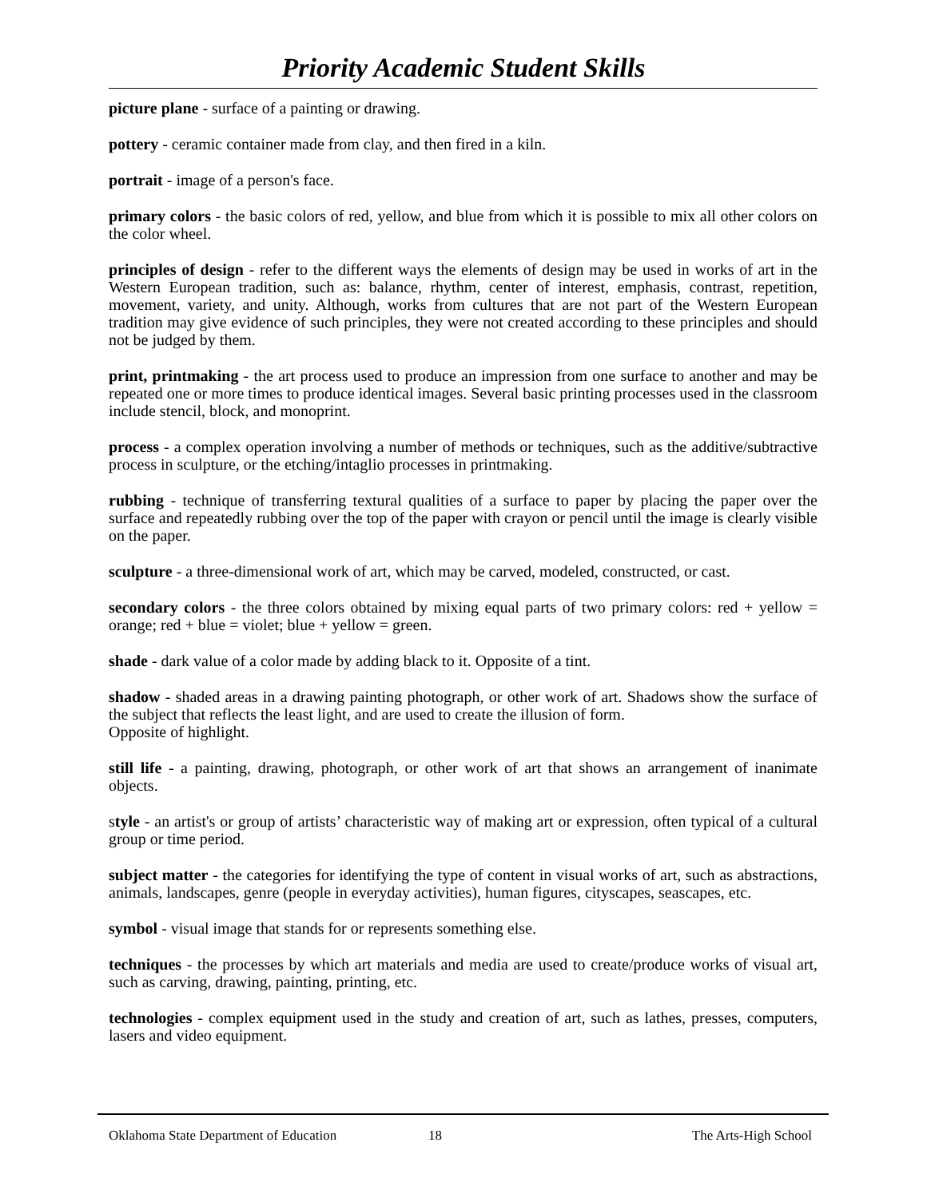Priority Academic Student Skills
picture plane - surface of a painting or drawing.
pottery - ceramic container made from clay, and then fired in a kiln.
portrait - image of a person's face.
primary colors - the basic colors of red, yellow, and blue from which it is possible to mix all other colors on the color wheel.
principles of design - refer to the different ways the elements of design may be used in works of art in the Western European tradition, such as: balance, rhythm, center of interest, emphasis, contrast, repetition, movement, variety, and unity. Although, works from cultures that are not part of the Western European tradition may give evidence of such principles, they were not created according to these principles and should not be judged by them.
print, printmaking - the art process used to produce an impression from one surface to another and may be repeated one or more times to produce identical images. Several basic printing processes used in the classroom include stencil, block, and monoprint.
process - a complex operation involving a number of methods or techniques, such as the additive/subtractive process in sculpture, or the etching/intaglio processes in printmaking.
rubbing - technique of transferring textural qualities of a surface to paper by placing the paper over the surface and repeatedly rubbing over the top of the paper with crayon or pencil until the image is clearly visible on the paper.
sculpture - a three-dimensional work of art, which may be carved, modeled, constructed, or cast.
secondary colors - the three colors obtained by mixing equal parts of two primary colors: red + yellow = orange; red + blue = violet; blue + yellow = green.
shade - dark value of a color made by adding black to it. Opposite of a tint.
shadow - shaded areas in a drawing painting photograph, or other work of art. Shadows show the surface of the subject that reflects the least light, and are used to create the illusion of form.
Opposite of highlight.
still life - a painting, drawing, photograph, or other work of art that shows an arrangement of inanimate objects.
style - an artist's or group of artists’ characteristic way of making art or expression, often typical of a cultural group or time period.
subject matter - the categories for identifying the type of content in visual works of art, such as abstractions, animals, landscapes, genre (people in everyday activities), human figures, cityscapes, seascapes, etc.
symbol - visual image that stands for or represents something else.
techniques - the processes by which art materials and media are used to create/produce works of visual art, such as carving, drawing, painting, printing, etc.
technologies - complex equipment used in the study and creation of art, such as lathes, presses, computers, lasers and video equipment.
Oklahoma State Department of Education 18 The Arts-High School